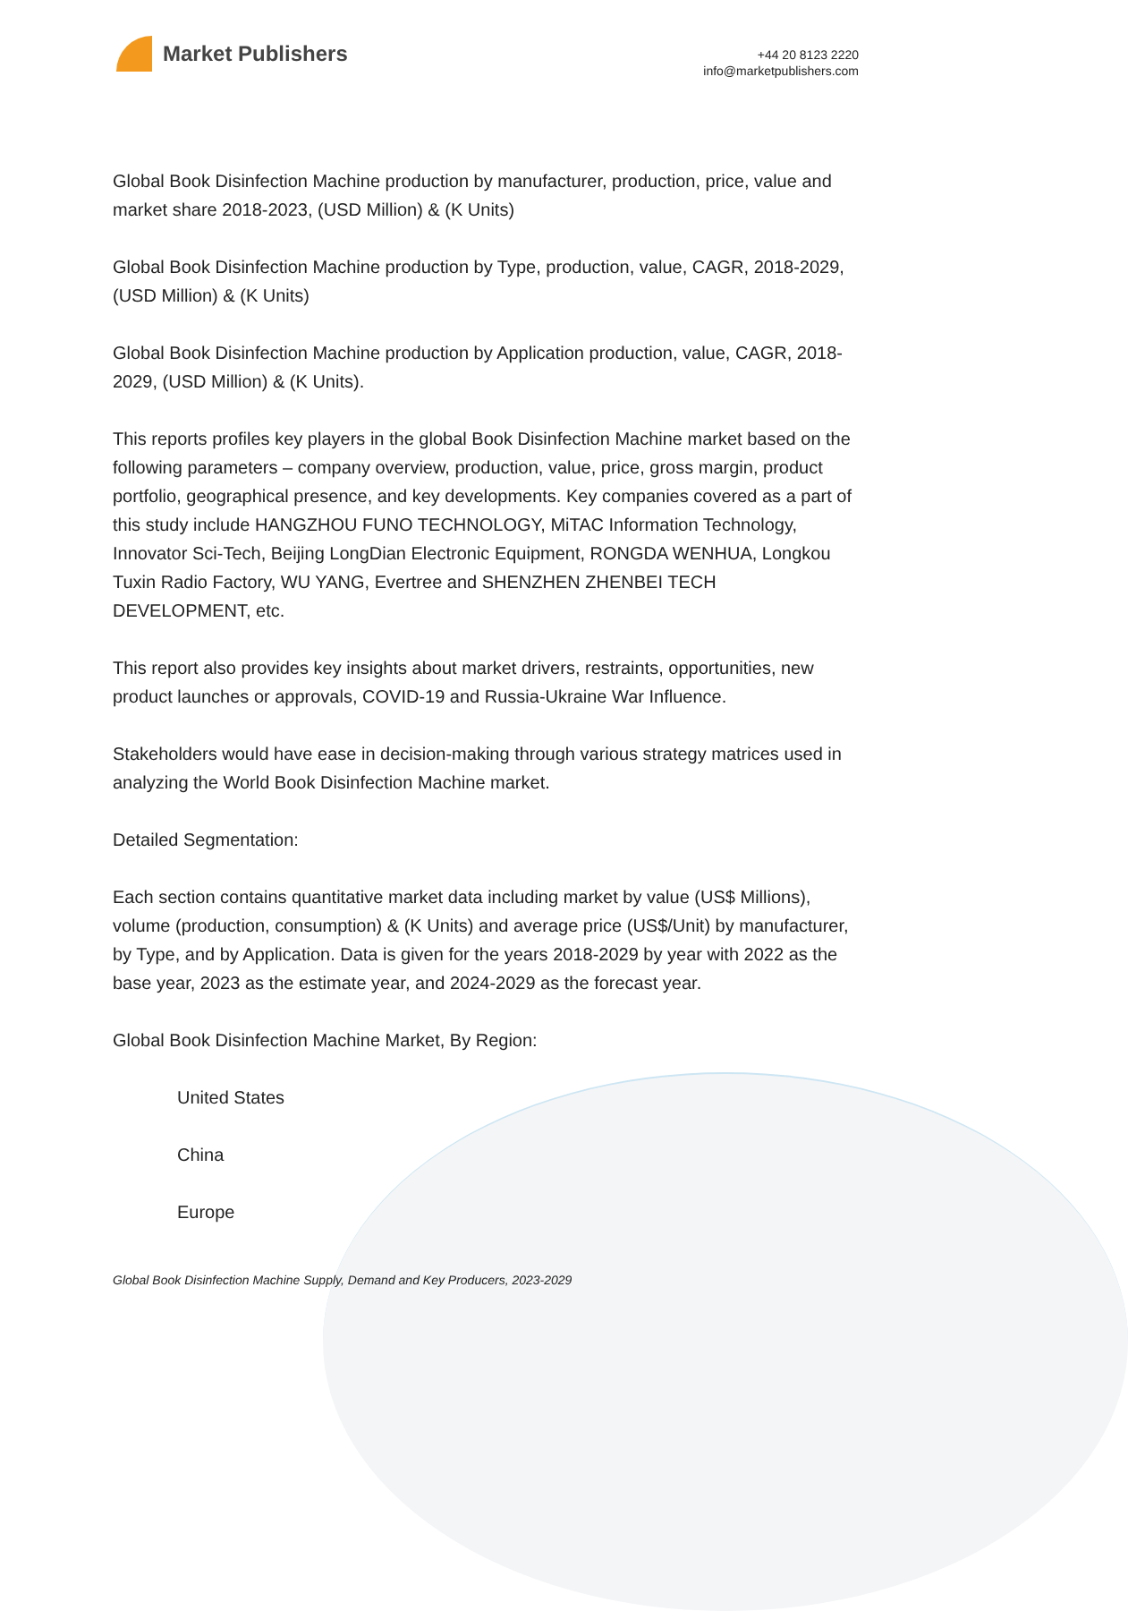Market Publishers
+44 20 8123 2220
info@marketpublishers.com
Global Book Disinfection Machine production by manufacturer, production, price, value and market share 2018-2023, (USD Million) & (K Units)
Global Book Disinfection Machine production by Type, production, value, CAGR, 2018-2029, (USD Million) & (K Units)
Global Book Disinfection Machine production by Application production, value, CAGR, 2018-2029, (USD Million) & (K Units).
This reports profiles key players in the global Book Disinfection Machine market based on the following parameters – company overview, production, value, price, gross margin, product portfolio, geographical presence, and key developments. Key companies covered as a part of this study include HANGZHOU FUNO TECHNOLOGY, MiTAC Information Technology, Innovator Sci-Tech, Beijing LongDian Electronic Equipment, RONGDA WENHUA, Longkou Tuxin Radio Factory, WU YANG, Evertree and SHENZHEN ZHENBEI TECH DEVELOPMENT, etc.
This report also provides key insights about market drivers, restraints, opportunities, new product launches or approvals, COVID-19 and Russia-Ukraine War Influence.
Stakeholders would have ease in decision-making through various strategy matrices used in analyzing the World Book Disinfection Machine market.
Detailed Segmentation:
Each section contains quantitative market data including market by value (US$ Millions), volume (production, consumption) & (K Units) and average price (US$/Unit) by manufacturer, by Type, and by Application. Data is given for the years 2018-2029 by year with 2022 as the base year, 2023 as the estimate year, and 2024-2029 as the forecast year.
Global Book Disinfection Machine Market, By Region:
United States
China
Europe
Global Book Disinfection Machine Supply, Demand and Key Producers, 2023-2029